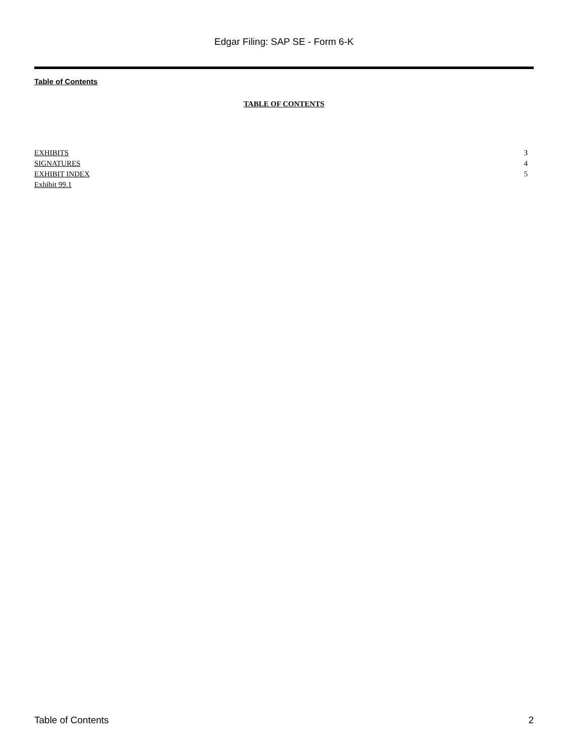Edgar Filing: SAP SE - Form 6-K
Table of Contents
TABLE OF CONTENTS
| EXHIBITS | 3 |
| SIGNATURES | 4 |
| EXHIBIT INDEX | 5 |
| Exhibit 99.1 | |
Table of Contents 2